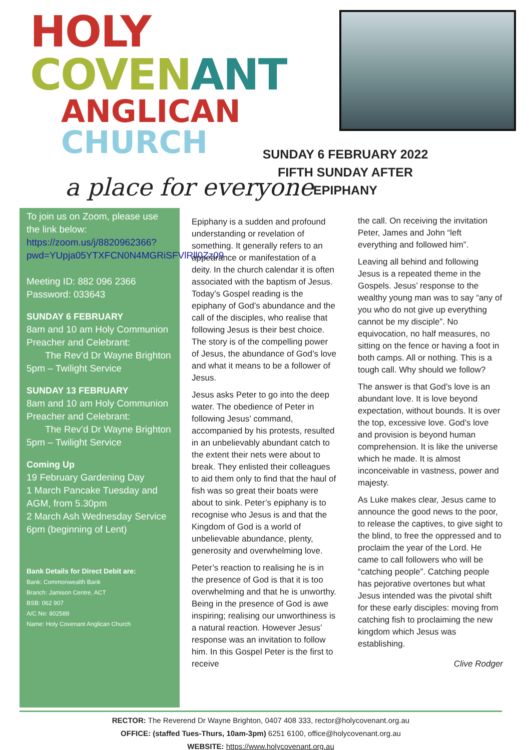HOLY COVEN ANT
ANGLICAN CHURCH
a place for everyone
SUNDAY 6 FEBRUARY 2022
FIFTH SUNDAY AFTER EPIPHANY
To join us on Zoom, please use the link below:
https://zoom.us/j/8820962366?pwd=YUpja05YTXFCN0N4MGRiSFVlRll0Zz09
Meeting ID: 882 096 2366
Password: 033643
SUNDAY 6 FEBRUARY
8am and 10 am Holy Communion
Preacher and Celebrant:
The Rev’d Dr Wayne Brighton
5pm – Twilight Service
SUNDAY 13 FEBRUARY
8am and 10 am Holy Communion
Preacher and Celebrant:
The Rev’d Dr Wayne Brighton
5pm – Twilight Service
Coming Up
19 February Gardening Day
1 March Pancake Tuesday and AGM, from 5.30pm
2 March Ash Wednesday Service 6pm (beginning of Lent)
Bank Details for Direct Debit are:
Bank: Commonwealth Bank
Branch: Jamison Centre, ACT
BSB: 062 907
A/C No: 802588
Name: Holy Covenant Anglican Church
Epiphany is a sudden and profound understanding or revelation of something. It generally refers to an appearance or manifestation of a deity. In the church calendar it is often associated with the baptism of Jesus. Today’s Gospel reading is the epiphany of God’s abundance and the call of the disciples, who realise that following Jesus is their best choice. The story is of the compelling power of Jesus, the abundance of God’s love and what it means to be a follower of Jesus.
Jesus asks Peter to go into the deep water. The obedience of Peter in following Jesus’ command, accompanied by his protests, resulted in an unbelievably abundant catch to the extent their nets were about to break. They enlisted their colleagues to aid them only to find that the haul of fish was so great their boats were about to sink. Peter’s epiphany is to recognise who Jesus is and that the Kingdom of God is a world of unbelievable abundance, plenty, generosity and overwhelming love.
Peter’s reaction to realising he is in the presence of God is that it is too overwhelming and that he is unworthy. Being in the presence of God is awe inspiring; realising our unworthiness is a natural reaction. However Jesus’ response was an invitation to follow him. In this Gospel Peter is the first to receive
the call. On receiving the invitation Peter, James and John “left everything and followed him”.
Leaving all behind and following Jesus is a repeated theme in the Gospels. Jesus’ response to the wealthy young man was to say “any of you who do not give up everything cannot be my disciple”. No equivocation, no half measures, no sitting on the fence or having a foot in both camps. All or nothing. This is a tough call. Why should we follow?
The answer is that God’s love is an abundant love. It is love beyond expectation, without bounds. It is over the top, excessive love. God’s love and provision is beyond human comprehension. It is like the universe which he made. It is almost inconceivable in vastness, power and majesty.
As Luke makes clear, Jesus came to announce the good news to the poor, to release the captives, to give sight to the blind, to free the oppressed and to proclaim the year of the Lord. He came to call followers who will be “catching people”. Catching people has pejorative overtones but what Jesus intended was the pivotal shift for these early disciples: moving from catching fish to proclaiming the new kingdom which Jesus was establishing.
Clive Rodger
RECTOR: The Reverend Dr Wayne Brighton, 0407 408 333, rector@holycovenant.org.au
OFFICE: (staffed Tues-Thurs, 10am-3pm) 6251 6100, office@holycovenant.org.au
WEBSITE: https://www.holycovenant.org.au